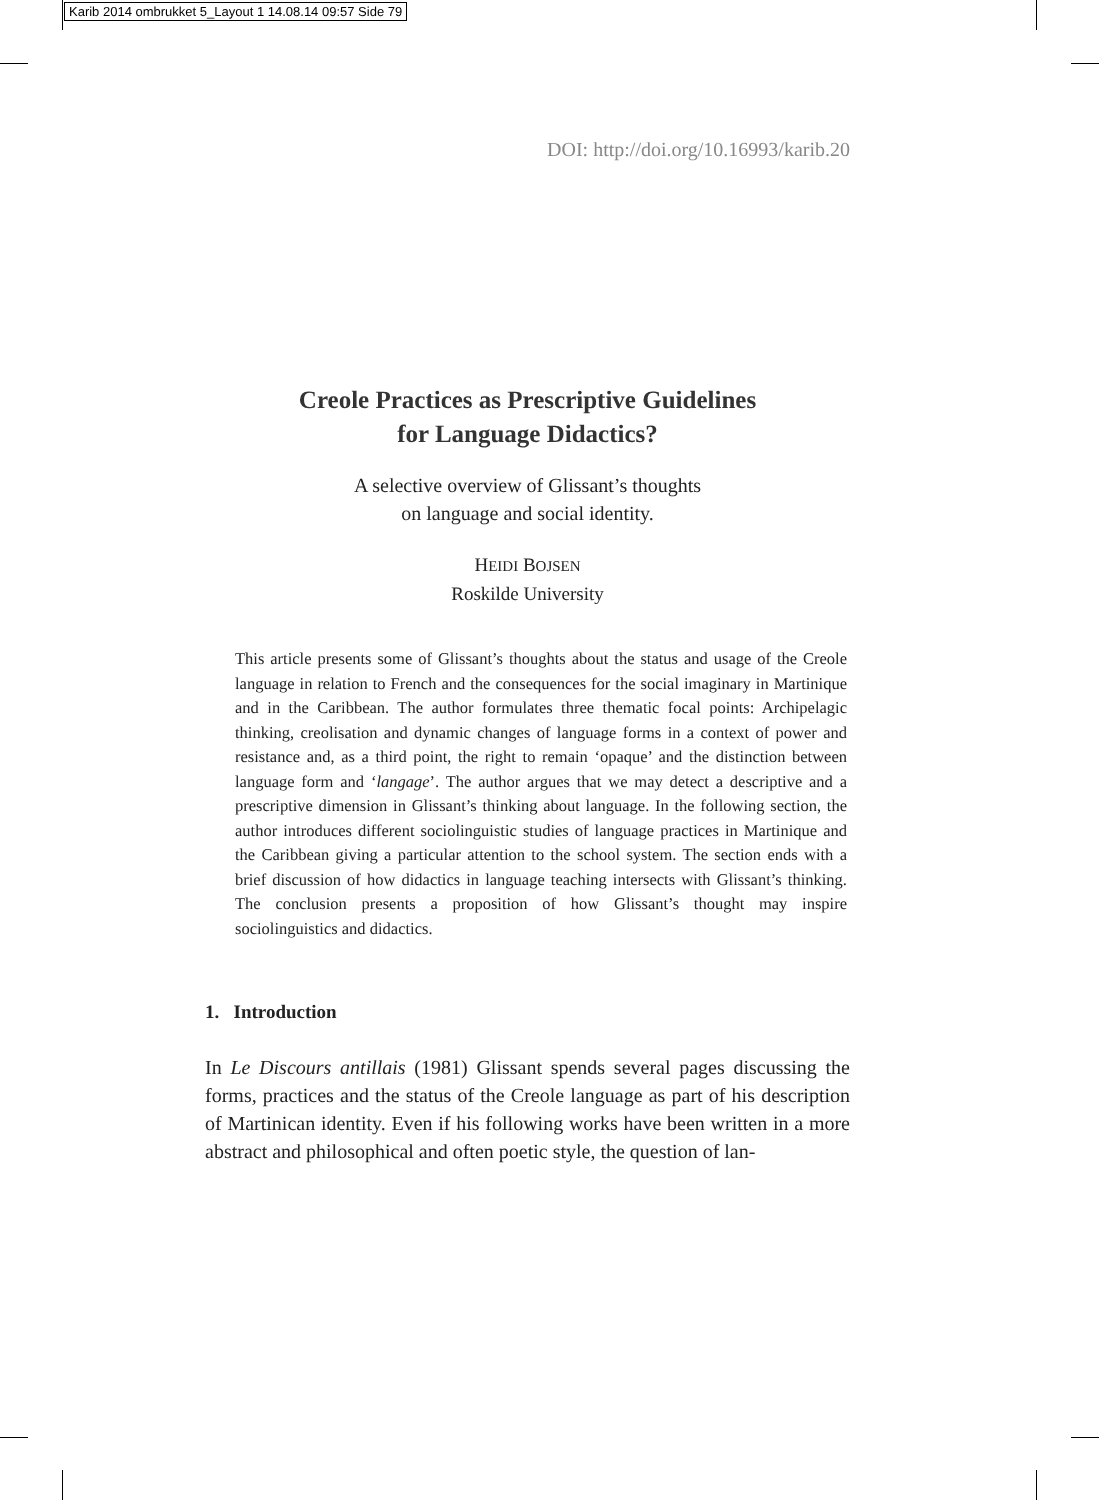Karib 2014 ombrukket 5_Layout 1 14.08.14 09:57 Side 79
DOI: http://doi.org/10.16993/karib.20
Creole Practices as Prescriptive Guidelines
for Language Didactics?
A selective overview of Glissant’s thoughts
on language and social identity.
HEIDI BOJSEN
Roskilde University
This article presents some of Glissant’s thoughts about the status and usage of the Creole language in relation to French and the consequences for the social imaginary in Martinique and in the Caribbean. The author formulates three thematic focal points: Archipelagic thinking, creolisation and dynamic changes of language forms in a context of power and resistance and, as a third point, the right to remain ‘opaque’ and the distinction between language form and ‘langage’. The author argues that we may detect a descriptive and a prescriptive dimension in Glissant’s thinking about language. In the following section, the author introduces different sociolinguistic studies of language practices in Martinique and the Caribbean giving a particular attention to the school system. The section ends with a brief discussion of how didactics in language teaching intersects with Glissant’s thinking. The conclusion presents a proposition of how Glissant’s thought may inspire sociolinguistics and didactics.
1. Introduction
In Le Discours antillais (1981) Glissant spends several pages discussing the forms, practices and the status of the Creole language as part of his description of Martinican identity. Even if his following works have been written in a more abstract and philosophical and often poetic style, the question of lan-